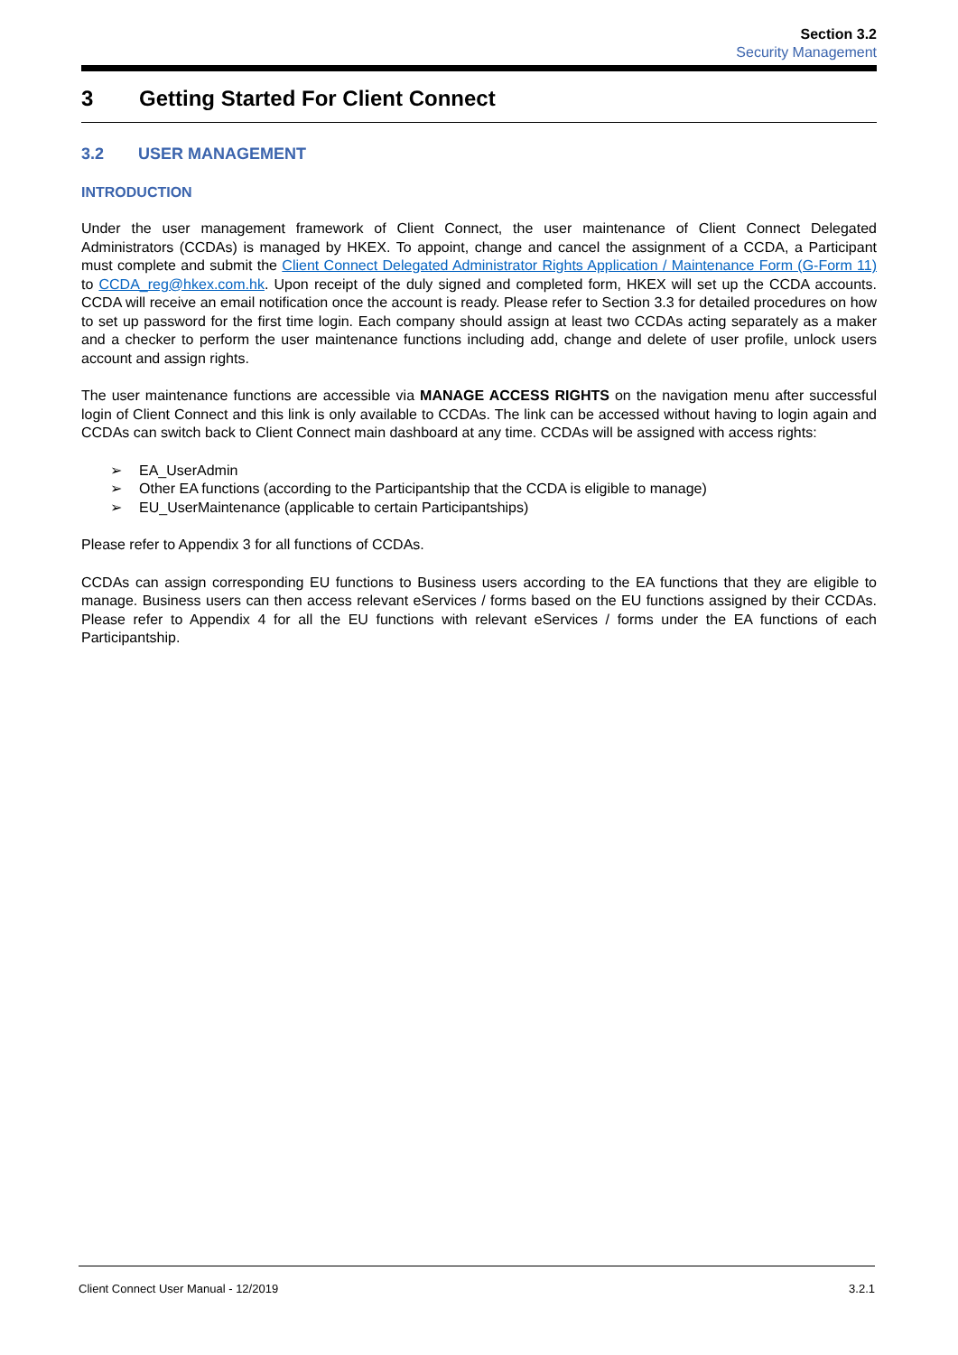Section 3.2
Security Management
3 Getting Started For Client Connect
3.2 USER MANAGEMENT
INTRODUCTION
Under the user management framework of Client Connect, the user maintenance of Client Connect Delegated Administrators (CCDAs) is managed by HKEX. To appoint, change and cancel the assignment of a CCDA, a Participant must complete and submit the Client Connect Delegated Administrator Rights Application / Maintenance Form (G-Form 11) to CCDA_reg@hkex.com.hk. Upon receipt of the duly signed and completed form, HKEX will set up the CCDA accounts. CCDA will receive an email notification once the account is ready. Please refer to Section 3.3 for detailed procedures on how to set up password for the first time login. Each company should assign at least two CCDAs acting separately as a maker and a checker to perform the user maintenance functions including add, change and delete of user profile, unlock users account and assign rights.
The user maintenance functions are accessible via MANAGE ACCESS RIGHTS on the navigation menu after successful login of Client Connect and this link is only available to CCDAs. The link can be accessed without having to login again and CCDAs can switch back to Client Connect main dashboard at any time. CCDAs will be assigned with access rights:
➢ EA_UserAdmin
➢ Other EA functions (according to the Participantship that the CCDA is eligible to manage)
➢ EU_UserMaintenance (applicable to certain Participantships)
Please refer to Appendix 3 for all functions of CCDAs.
CCDAs can assign corresponding EU functions to Business users according to the EA functions that they are eligible to manage. Business users can then access relevant eServices / forms based on the EU functions assigned by their CCDAs. Please refer to Appendix 4 for all the EU functions with relevant eServices / forms under the EA functions of each Participantship.
Client Connect User Manual - 12/2019 3.2.1